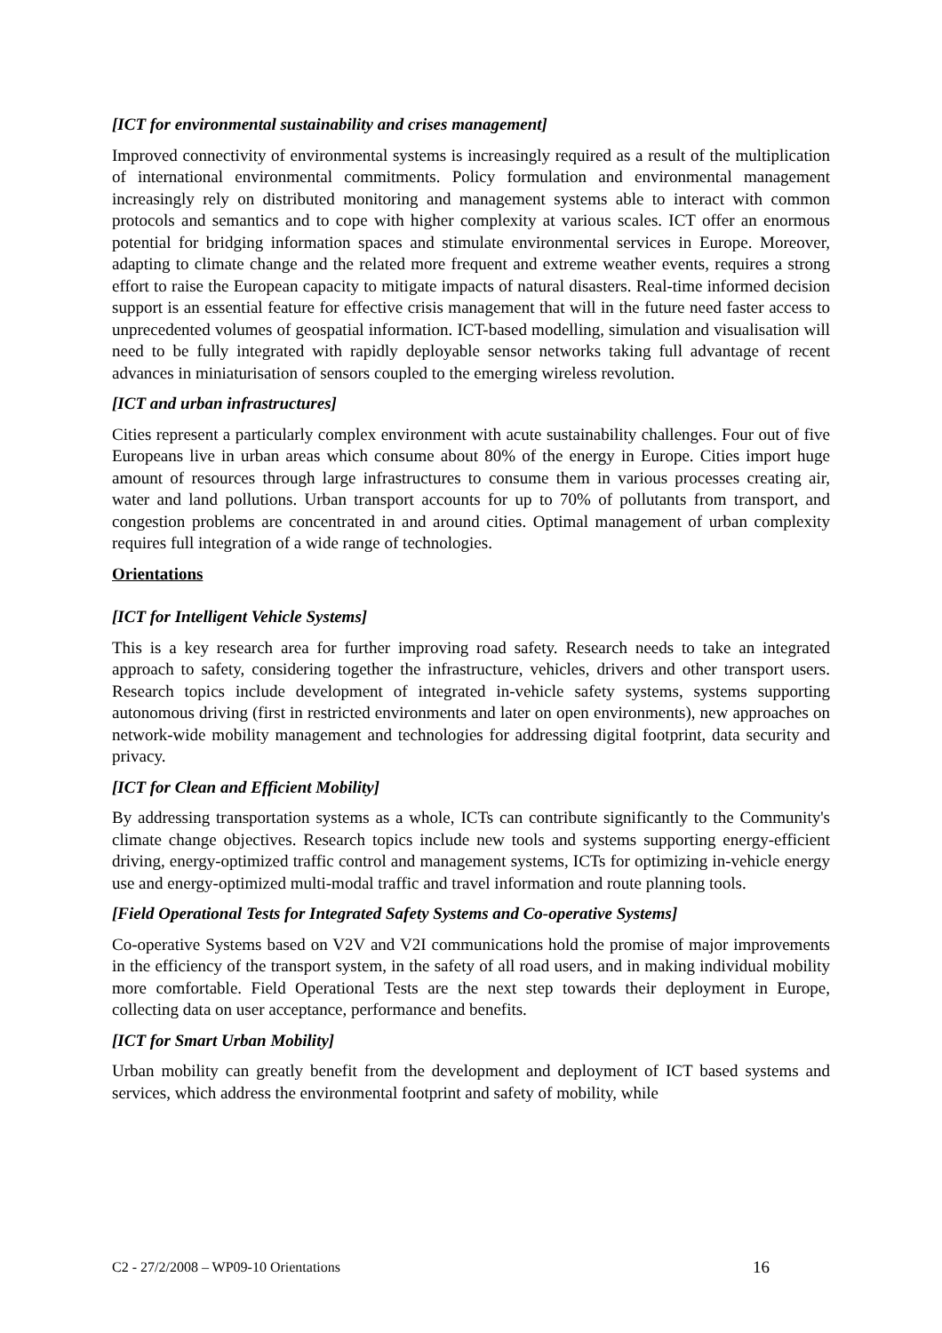[ICT for environmental sustainability and crises management]
Improved connectivity of environmental systems is increasingly required as a result of the multiplication of international environmental commitments. Policy formulation and environmental management increasingly rely on distributed monitoring and management systems able to interact with common protocols and semantics and to cope with higher complexity at various scales. ICT offer an enormous potential for bridging information spaces and stimulate environmental services in Europe. Moreover, adapting to climate change and the related more frequent and extreme weather events, requires a strong effort to raise the European capacity to mitigate impacts of natural disasters. Real-time informed decision support is an essential feature for effective crisis management that will in the future need faster access to unprecedented volumes of geospatial information. ICT-based modelling, simulation and visualisation will need to be fully integrated with rapidly deployable sensor networks taking full advantage of recent advances in miniaturisation of sensors coupled to the emerging wireless revolution.
[ICT and urban infrastructures]
Cities represent a particularly complex environment with acute sustainability challenges. Four out of five Europeans live in urban areas which consume about 80% of the energy in Europe. Cities import huge amount of resources through large infrastructures to consume them in various processes creating air, water and land pollutions. Urban transport accounts for up to 70% of pollutants from transport, and congestion problems are concentrated in and around cities. Optimal management of urban complexity requires full integration of a wide range of technologies.
Orientations
[ICT for Intelligent Vehicle Systems]
This is a key research area for further improving road safety. Research needs to take an integrated approach to safety, considering together the infrastructure, vehicles, drivers and other transport users. Research topics include development of integrated in-vehicle safety systems, systems supporting autonomous driving (first in restricted environments and later on open environments), new approaches on network-wide mobility management and technologies for addressing digital footprint, data security and privacy.
[ICT for Clean and Efficient Mobility]
By addressing transportation systems as a whole, ICTs can contribute significantly to the Community's climate change objectives. Research topics include new tools and systems supporting energy-efficient driving, energy-optimized traffic control and management systems, ICTs for optimizing in-vehicle energy use and energy-optimized multi-modal traffic and travel information and route planning tools.
[Field Operational Tests for Integrated Safety Systems and Co-operative Systems]
Co-operative Systems based on V2V and V2I communications hold the promise of major improvements in the efficiency of the transport system, in the safety of all road users, and in making individual mobility more comfortable. Field Operational Tests are the next step towards their deployment in Europe, collecting data on user acceptance, performance and benefits.
[ICT for Smart Urban Mobility]
Urban mobility can greatly benefit from the development and deployment of ICT based systems and services, which address the environmental footprint and safety of mobility, while
C2 - 27/2/2008 – WP09-10 Orientations 16